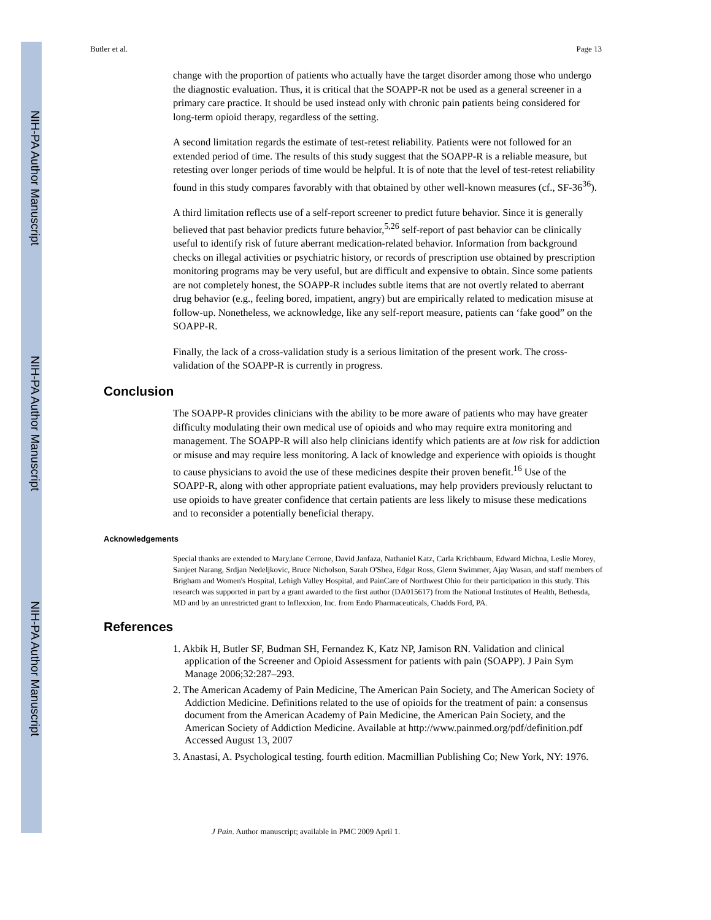Butler et al. Page 13
change with the proportion of patients who actually have the target disorder among those who undergo the diagnostic evaluation. Thus, it is critical that the SOAPP-R not be used as a general screener in a primary care practice. It should be used instead only with chronic pain patients being considered for long-term opioid therapy, regardless of the setting.
A second limitation regards the estimate of test-retest reliability. Patients were not followed for an extended period of time. The results of this study suggest that the SOAPP-R is a reliable measure, but retesting over longer periods of time would be helpful. It is of note that the level of test-retest reliability found in this study compares favorably with that obtained by other well-known measures (cf., SF-36<sup>36</sup>).
A third limitation reflects use of a self-report screener to predict future behavior. Since it is generally believed that past behavior predicts future behavior,<sup>5,26</sup> self-report of past behavior can be clinically useful to identify risk of future aberrant medication-related behavior. Information from background checks on illegal activities or psychiatric history, or records of prescription use obtained by prescription monitoring programs may be very useful, but are difficult and expensive to obtain. Since some patients are not completely honest, the SOAPP-R includes subtle items that are not overtly related to aberrant drug behavior (e.g., feeling bored, impatient, angry) but are empirically related to medication misuse at follow-up. Nonetheless, we acknowledge, like any self-report measure, patients can ‘fake good” on the SOAPP-R.
Finally, the lack of a cross-validation study is a serious limitation of the present work. The cross-validation of the SOAPP-R is currently in progress.
Conclusion
The SOAPP-R provides clinicians with the ability to be more aware of patients who may have greater difficulty modulating their own medical use of opioids and who may require extra monitoring and management. The SOAPP-R will also help clinicians identify which patients are at low risk for addiction or misuse and may require less monitoring. A lack of knowledge and experience with opioids is thought to cause physicians to avoid the use of these medicines despite their proven benefit.<sup>16</sup> Use of the SOAPP-R, along with other appropriate patient evaluations, may help providers previously reluctant to use opioids to have greater confidence that certain patients are less likely to misuse these medications and to reconsider a potentially beneficial therapy.
Acknowledgements
Special thanks are extended to MaryJane Cerrone, David Janfaza, Nathaniel Katz, Carla Krichbaum, Edward Michna, Leslie Morey, Sanjeet Narang, Srdjan Nedeljkovic, Bruce Nicholson, Sarah O'Shea, Edgar Ross, Glenn Swimmer, Ajay Wasan, and staff members of Brigham and Women's Hospital, Lehigh Valley Hospital, and PainCare of Northwest Ohio for their participation in this study. This research was supported in part by a grant awarded to the first author (DA015617) from the National Institutes of Health, Bethesda, MD and by an unrestricted grant to Inflexxion, Inc. from Endo Pharmaceuticals, Chadds Ford, PA.
References
1. Akbik H, Butler SF, Budman SH, Fernandez K, Katz NP, Jamison RN. Validation and clinical application of the Screener and Opioid Assessment for patients with pain (SOAPP). J Pain Sym Manage 2006;32:287–293.
2. The American Academy of Pain Medicine, The American Pain Society, and The American Society of Addiction Medicine. Definitions related to the use of opioids for the treatment of pain: a consensus document from the American Academy of Pain Medicine, the American Pain Society, and the American Society of Addiction Medicine. Available at http://www.painmed.org/pdf/definition.pdf Accessed August 13, 2007
3. Anastasi, A. Psychological testing. fourth edition. Macmillian Publishing Co; New York, NY: 1976.
J Pain. Author manuscript; available in PMC 2009 April 1.
NIH-PA Author Manuscript
NIH-PA Author Manuscript
NIH-PA Author Manuscript